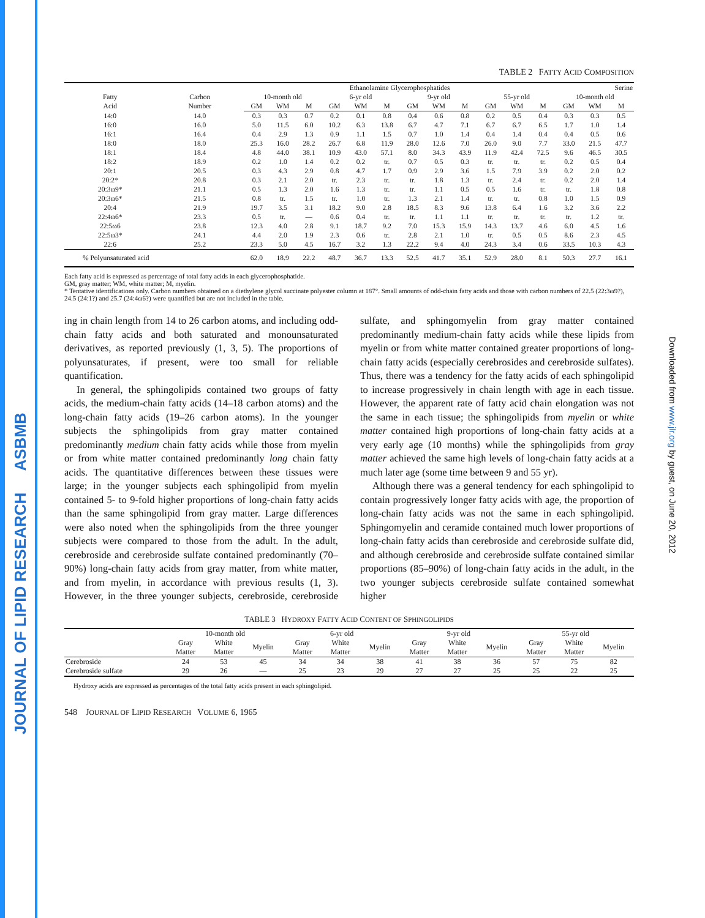JOURNAL OF LIPID RESEARCH ASBMB
Downloaded from www.jlr.org by guest, on June 20, 2012
TABLE 2 FATTY ACID COMPOSITION
| | | Ethanolamine Glycerophosphatides | | | | | | | | | | | | Serine | | |
| --- | --- | --- | --- | --- | --- | --- | --- | --- | --- | --- | --- | --- | --- | --- | --- | --- |
| Fatty Acid | Carbon Number | 10-month old | | | 6-yr old | | | 9-yr old | | | 55-yr old | | | 10-month old | | |
| | | GM | WM | M | GM | WM | M | GM | WM | M | GM | WM | M | GM | WM | M |
| 14:0 | 14.0 | 0.3 | 0.3 | 0.7 | 0.2 | 0.1 | 0.8 | 0.4 | 0.6 | 0.8 | 0.2 | 0.5 | 0.4 | 0.3 | 0.3 | 0.5 |
| 16:0 | 16.0 | 5.0 | 11.5 | 6.0 | 10.2 | 6.3 | 13.8 | 6.7 | 4.7 | 7.1 | 6.7 | 6.7 | 6.5 | 1.7 | 1.0 | 1.4 |
| 16:1 | 16.4 | 0.4 | 2.9 | 1.3 | 0.9 | 1.1 | 1.5 | 0.7 | 1.0 | 1.4 | 0.4 | 1.4 | 0.4 | 0.4 | 0.5 | 0.6 |
| 18:0 | 18.0 | 25.3 | 16.0 | 28.2 | 26.7 | 6.8 | 11.9 | 28.0 | 12.6 | 7.0 | 26.0 | 9.0 | 7.7 | 33.0 | 21.5 | 47.7 |
| 18:1 | 18.4 | 4.8 | 44.0 | 38.1 | 10.9 | 43.0 | 57.1 | 8.0 | 34.3 | 43.9 | 11.9 | 42.4 | 72.5 | 9.6 | 46.5 | 30.5 |
| 18:2 | 18.9 | 0.2 | 1.0 | 1.4 | 0.2 | 0.2 | tr. | 0.7 | 0.5 | 0.3 | tr. | tr. | tr. | 0.2 | 0.5 | 0.4 |
| 20:1 | 20.5 | 0.3 | 4.3 | 2.9 | 0.8 | 4.7 | 1.7 | 0.9 | 2.9 | 3.6 | 1.5 | 7.9 | 3.9 | 0.2 | 2.0 | 0.2 |
| 20:2* | 20.8 | 0.3 | 2.1 | 2.0 | tr. | 2.3 | tr. | tr. | 1.8 | 1.3 | tr. | 2.4 | tr. | 0.2 | 2.0 | 1.4 |
| 20:3ω9* | 21.1 | 0.5 | 1.3 | 2.0 | 1.6 | 1.3 | tr. | tr. | 1.1 | 0.5 | 0.5 | 1.6 | tr. | tr. | 1.8 | 0.8 |
| 20:3ω6* | 21.5 | 0.8 | tr. | 1.5 | tr. | 1.0 | tr. | 1.3 | 2.1 | 1.4 | tr. | tr. | 0.8 | 1.0 | 1.5 | 0.9 |
| 20:4 | 21.9 | 19.7 | 3.5 | 3.1 | 18.2 | 9.0 | 2.8 | 18.5 | 8.3 | 9.6 | 13.8 | 6.4 | 1.6 | 3.2 | 3.6 | 2.2 |
| 22:4ω6* | 23.3 | 0.5 | tr. | — | 0.6 | 0.4 | tr. | tr. | 1.1 | 1.1 | tr. | tr. | tr. | tr. | 1.2 | tr. |
| 22:5ω6 | 23.8 | 12.3 | 4.0 | 2.8 | 9.1 | 18.7 | 9.2 | 7.0 | 15.3 | 15.9 | 14.3 | 13.7 | 4.6 | 6.0 | 4.5 | 1.6 |
| 22:5ω3* | 24.1 | 4.4 | 2.0 | 1.9 | 2.3 | 0.6 | tr. | 2.8 | 2.1 | 1.0 | tr. | 0.5 | 0.5 | 8.6 | 2.3 | 4.5 |
| 22:6 | 25.2 | 23.3 | 5.0 | 4.5 | 16.7 | 3.2 | 1.3 | 22.2 | 9.4 | 4.0 | 24.3 | 3.4 | 0.6 | 33.5 | 10.3 | 4.3 |
| % Polyunsaturated acid | | 62.0 | 18.9 | 22.2 | 48.7 | 36.7 | 13.3 | 52.5 | 41.7 | 35.1 | 52.9 | 28.0 | 8.1 | 50.3 | 27.7 | 16.1 |
Each fatty acid is expressed as percentage of total fatty acids in each glycerophosphatide.
GM, gray matter; WM, white matter; M, myelin.
* Tentative identifications only. Carbon numbers obtained on a diethylene glycol succinate polyester column at 187°. Small amounts of odd-chain fatty acids and those with carbon numbers of 22.5 (22:3ω9?), 24.5 (24:1?) and 25.7 (24:4ω6?) were quantified but are not included in the table.
ing in chain length from 14 to 26 carbon atoms, and including odd-chain fatty acids and both saturated and monounsaturated derivatives, as reported previously (1, 3, 5). The proportions of polyunsaturates, if present, were too small for reliable quantification.
In general, the sphingolipids contained two groups of fatty acids, the medium-chain fatty acids (14–18 carbon atoms) and the long-chain fatty acids (19–26 carbon atoms). In the younger subjects the sphingolipids from gray matter contained predominantly medium chain fatty acids while those from myelin or from white matter contained predominantly long chain fatty acids. The quantitative differences between these tissues were large; in the younger subjects each sphingolipid from myelin contained 5- to 9-fold higher proportions of long-chain fatty acids than the same sphingolipid from gray matter. Large differences were also noted when the sphingolipids from the three younger subjects were compared to those from the adult. In the adult, cerebroside and cerebroside sulfate contained predominantly (70–90%) long-chain fatty acids from gray matter, from white matter, and from myelin, in accordance with previous results (1, 3). However, in the three younger subjects, cerebroside, cerebroside sulfate, and sphingomyelin from gray matter contained predominantly medium-chain fatty acids while these lipids from myelin or from white matter contained greater proportions of long-chain fatty acids (especially cerebrosides and cerebroside sulfates). Thus, there was a tendency for the fatty acids of each sphingolipid to increase progressively in chain length with age in each tissue. However, the apparent rate of fatty acid chain elongation was not the same in each tissue; the sphingolipids from myelin or white matter contained high proportions of long-chain fatty acids at a very early age (10 months) while the sphingolipids from gray matter achieved the same high levels of long-chain fatty acids at a much later age (some time between 9 and 55 yr).
Although there was a general tendency for each sphingolipid to contain progressively longer fatty acids with age, the proportion of long-chain fatty acids was not the same in each sphingolipid. Sphingomyelin and ceramide contained much lower proportions of long-chain fatty acids than cerebroside and cerebroside sulfate did, and although cerebroside and cerebroside sulfate contained similar proportions (85–90%) of long-chain fatty acids in the adult, in the two younger subjects cerebroside sulfate contained somewhat higher
TABLE 3 HYDROXY FATTY ACID CONTENT OF SPHINGOLIPIDS
| | 10-month old | | | 6-yr old | | | 9-yr old | | | 55-yr old | | |
| --- | --- | --- | --- | --- | --- | --- | --- | --- | --- | --- | --- | --- |
| | Gray Matter | White Matter | Myelin | Gray Matter | White Matter | Myelin | Gray Matter | White Matter | Myelin | Gray Matter | White Matter | Myelin |
| Cerebroside | 24 | 53 | 45 | 34 | 34 | 38 | 41 | 38 | 36 | 57 | 75 | 82 |
| Cerebroside sulfate | 29 | 26 | — | 25 | 23 | 29 | 27 | 27 | 25 | 25 | 22 | 25 |
Hydroxy acids are expressed as percentages of the total fatty acids present in each sphingolipid.
548 JOURNAL OF LIPID RESEARCH VOLUME 6, 1965